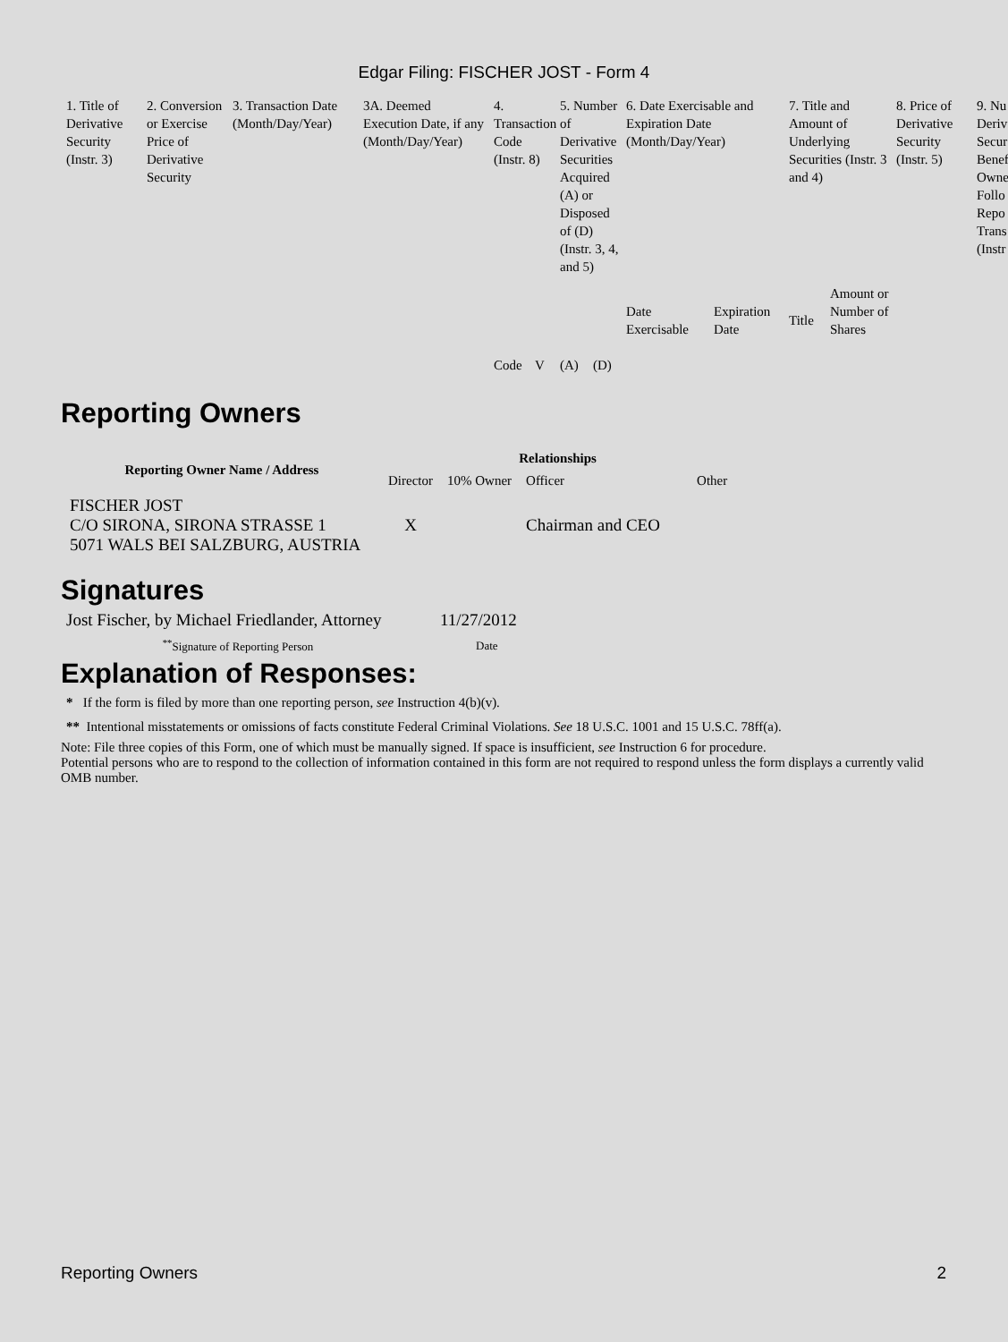Edgar Filing: FISCHER JOST - Form 4
| 1. Title of Derivative Security (Instr. 3) | 2. Conversion or Exercise Price of Derivative Security | 3. Transaction Date (Month/Day/Year) | 3A. Deemed Execution Date, if any (Month/Day/Year) | 4. Transaction Code (Instr. 8) | | 5. Number of Derivative Securities Acquired (A) or Disposed of (D) (Instr. 3, 4, and 5) | | 6. Date Exercisable and Expiration Date (Month/Day/Year) | | 7. Title and Amount of Underlying Securities (Instr. 3 and 4) | | 8. Price of Derivative Security (Instr. 5) | 9. Nu Deriv Secur Benef Owne Follo Repo Trans (Instr |
| | | | | Code | V | (A) | (D) | Date Exercisable | Expiration Date | Title | Amount or Number of Shares | | |
Reporting Owners
| Reporting Owner Name / Address | Relationships | | | |
| --- | --- | --- | --- | --- |
| | Director | 10% Owner | Officer | Other |
| FISCHER JOST C/O SIRONA, SIRONA STRASSE 1 5071 WALS BEI SALZBURG, AUSTRIA | X | | Chairman and CEO | |
Signatures
| Jost Fischer, by Michael Friedlander, Attorney | 11/27/2012 |
| <sup>**</sup> Signature of Reporting Person | Date |
Explanation of Responses:
* If the form is filed by more than one reporting person, see Instruction 4(b)(v).
** Intentional misstatements or omissions of facts constitute Federal Criminal Violations. See 18 U.S.C. 1001 and 15 U.S.C. 78ff(a).
Note: File three copies of this Form, one of which must be manually signed. If space is insufficient, see Instruction 6 for procedure.
Potential persons who are to respond to the collection of information contained in this form are not required to respond unless the form displays a currently valid OMB number.
Reporting Owners 2